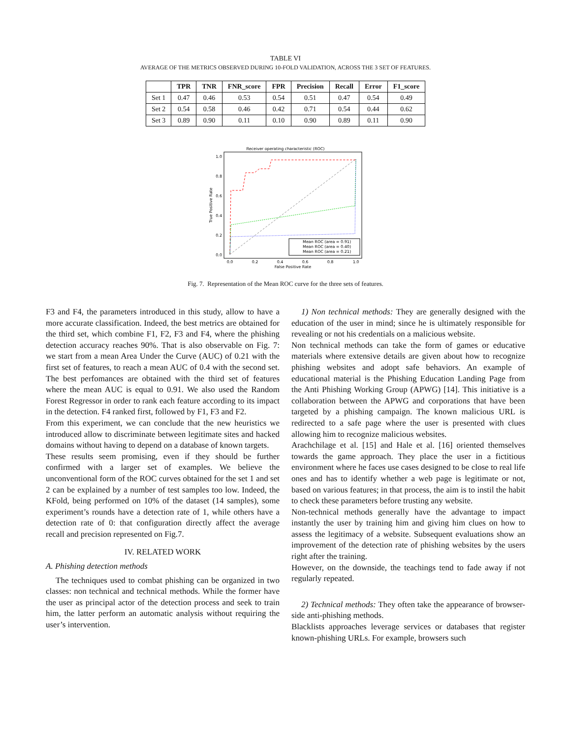TABLE VI
AVERAGE OF THE METRICS OBSERVED DURING 10-FOLD VALIDATION, ACROSS THE 3 SET OF FEATURES.
| | TPR | TNR | FNR_score | FPR | Precision | Recall | Error | F1_score |
| --- | --- | --- | --- | --- | --- | --- | --- | --- |
| Set 1 | 0.47 | 0.46 | 0.53 | 0.54 | 0.51 | 0.47 | 0.54 | 0.49 |
| Set 2 | 0.54 | 0.58 | 0.46 | 0.42 | 0.71 | 0.54 | 0.44 | 0.62 |
| Set 3 | 0.89 | 0.90 | 0.11 | 0.10 | 0.90 | 0.89 | 0.11 | 0.90 |
Receiver operating characteristic (ROC)
0.0
0.2
0.4
0.6
0.8
1.0
0.0
0.2
0.4
0.6
0.8
1.0
False Positive Rate
True Positive Rate
Mean ROC (area = 0.91)
Mean ROC (area = 0.40)
Mean ROC (area = 0.21)
Fig. 7. Representation of the Mean ROC curve for the three sets of features.
F3 and F4, the parameters introduced in this study, allow to have a more accurate classification. Indeed, the best metrics are obtained for the third set, which combine F1, F2, F3 and F4, where the phishing detection accuracy reaches 90%. That is also observable on Fig. 7: we start from a mean Area Under the Curve (AUC) of 0.21 with the first set of features, to reach a mean AUC of 0.4 with the second set. The best perfomances are obtained with the third set of features where the mean AUC is equal to 0.91. We also used the Random Forest Regressor in order to rank each feature according to its impact in the detection. F4 ranked first, followed by F1, F3 and F2.
From this experiment, we can conclude that the new heuristics we introduced allow to discriminate between legitimate sites and hacked domains without having to depend on a database of known targets.
These results seem promising, even if they should be further confirmed with a larger set of examples. We believe the unconventional form of the ROC curves obtained for the set 1 and set 2 can be explained by a number of test samples too low. Indeed, the KFold, being performed on 10% of the dataset (14 samples), some experiment’s rounds have a detection rate of 1, while others have a detection rate of 0: that configuration directly affect the average recall and precision represented on Fig.7.
IV. RELATED WORK
A. Phishing detection methods
The techniques used to combat phishing can be organized in two classes: non technical and technical methods. While the former have the user as principal actor of the detection process and seek to train him, the latter perform an automatic analysis without requiring the user’s intervention.
1) Non technical methods: They are generally designed with the education of the user in mind; since he is ultimately responsible for revealing or not his credentials on a malicious website.
Non technical methods can take the form of games or educative materials where extensive details are given about how to recognize phishing websites and adopt safe behaviors. An example of educational material is the Phishing Education Landing Page from the Anti Phishing Working Group (APWG) [14]. This initiative is a collaboration between the APWG and corporations that have been targeted by a phishing campaign. The known malicious URL is redirected to a safe page where the user is presented with clues allowing him to recognize malicious websites.
Arachchilage et al. [15] and Hale et al. [16] oriented themselves towards the game approach. They place the user in a fictitious environment where he faces use cases designed to be close to real life ones and has to identify whether a web page is legitimate or not, based on various features; in that process, the aim is to instil the habit to check these parameters before trusting any website.
Non-technical methods generally have the advantage to impact instantly the user by training him and giving him clues on how to assess the legitimacy of a website. Subsequent evaluations show an improvement of the detection rate of phishing websites by the users right after the training.
However, on the downside, the teachings tend to fade away if not regularly repeated.
2) Technical methods: They often take the appearance of browser-side anti-phishing methods.
Blacklists approaches leverage services or databases that register known-phishing URLs. For example, browsers such